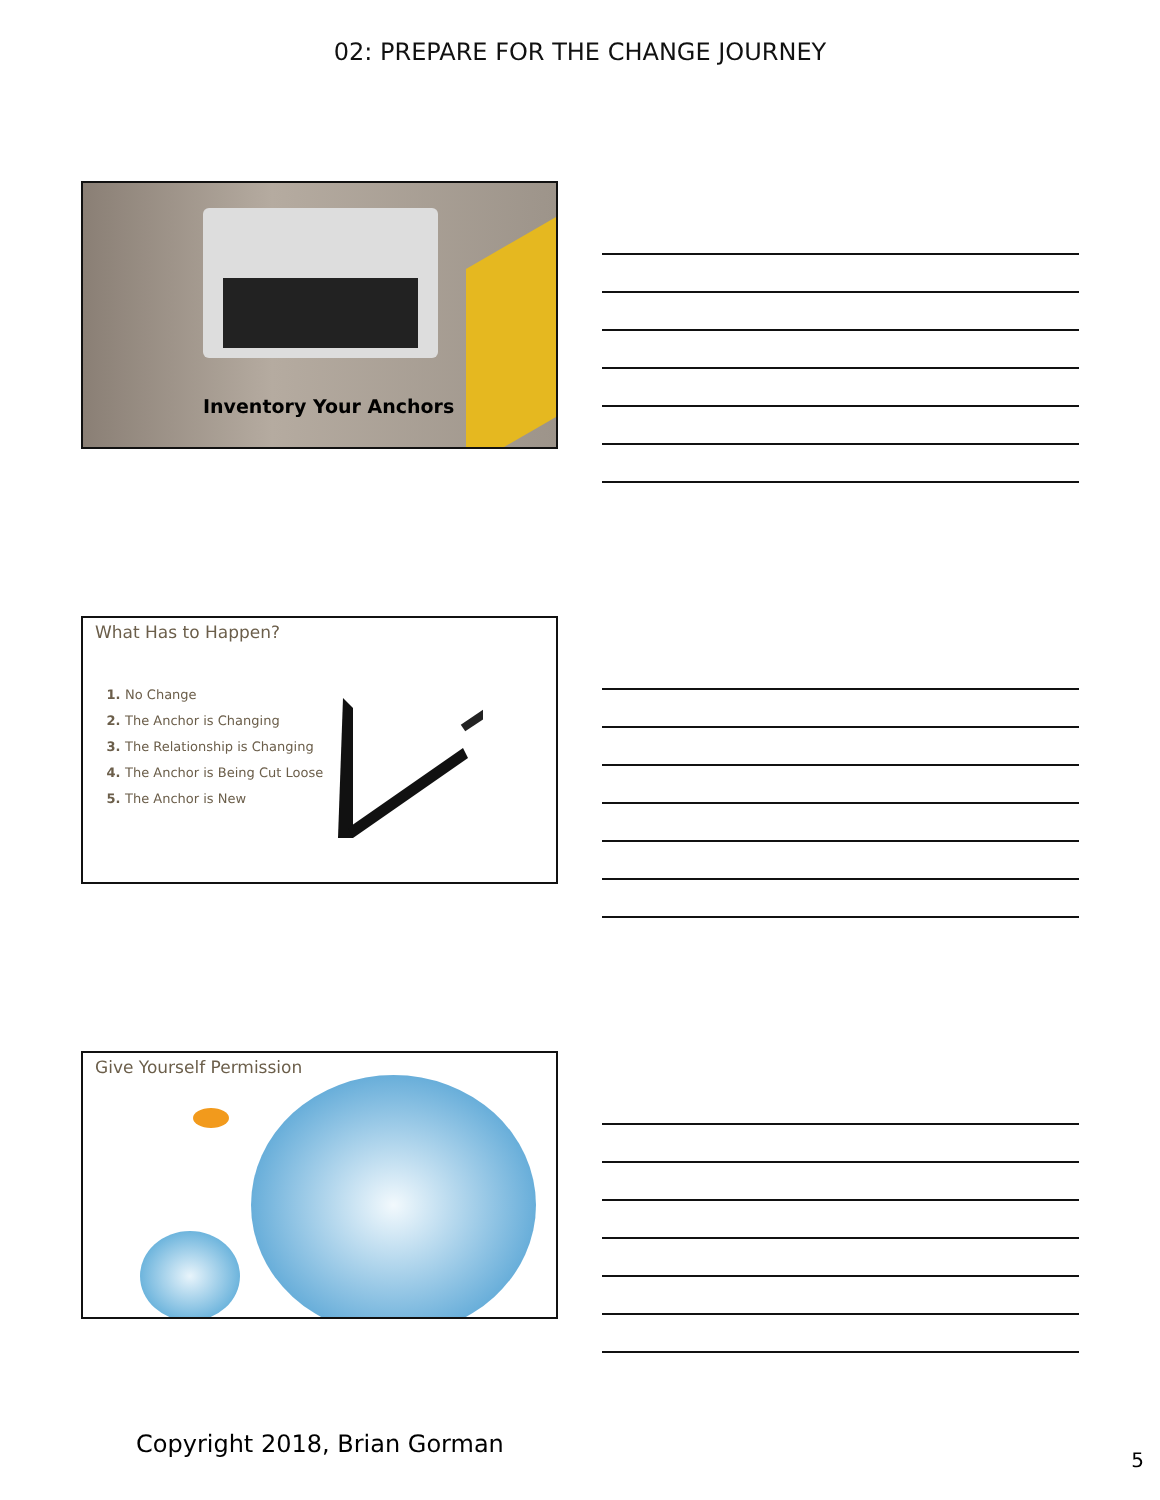02: PREPARE FOR THE CHANGE JOURNEY
Inventory Your Anchors
What Has to Happen?
No Change
The Anchor is Changing
The Relationship is Changing
The Anchor is Being Cut Loose
The Anchor is New
Give Yourself Permission
Copyright 2018, Brian Gorman
5